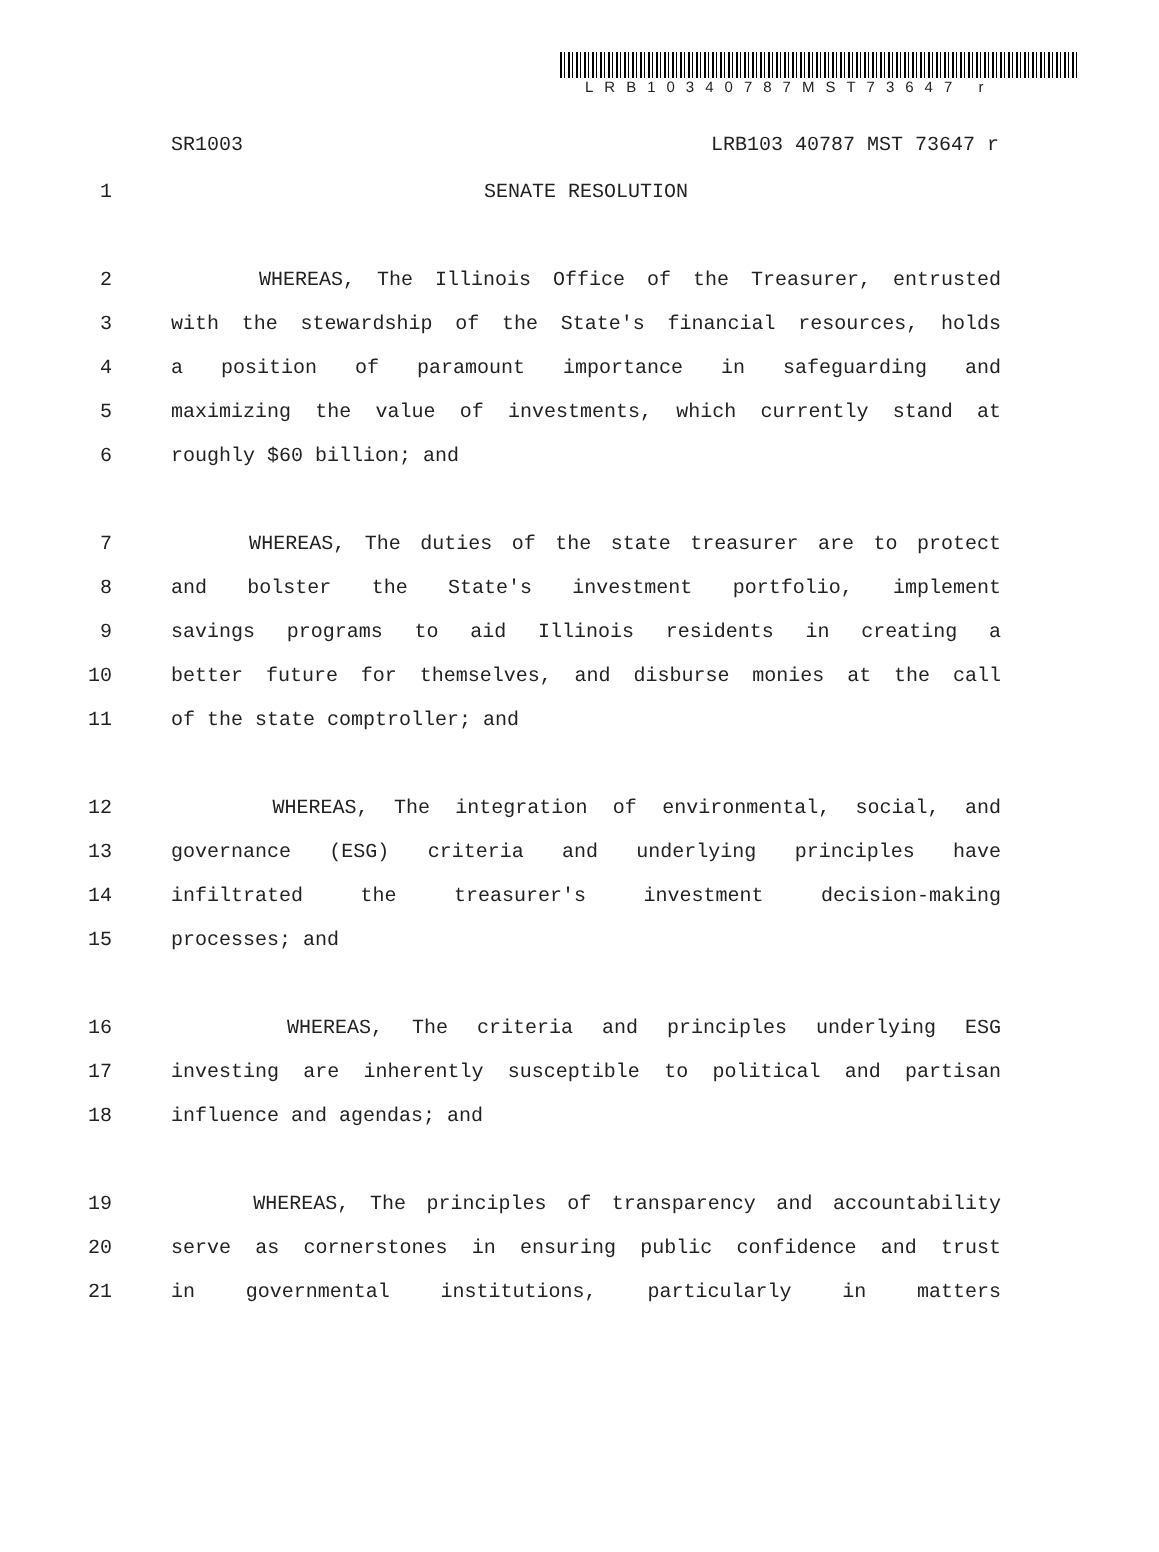LRB10340787MST73647 r
SR1003 LRB103 40787 MST 73647 r
1 SENATE RESOLUTION
2 WHEREAS, The Illinois Office of the Treasurer, entrusted
3 with the stewardship of the State's financial resources, holds
4 a position of paramount importance in safeguarding and
5 maximizing the value of investments, which currently stand at
6 roughly $60 billion; and
7 WHEREAS, The duties of the state treasurer are to protect
8 and bolster the State's investment portfolio, implement
9 savings programs to aid Illinois residents in creating a
10 better future for themselves, and disburse monies at the call
11 of the state comptroller; and
12 WHEREAS, The integration of environmental, social, and
13 governance (ESG) criteria and underlying principles have
14 infiltrated the treasurer's investment decision-making
15 processes; and
16 WHEREAS, The criteria and principles underlying ESG
17 investing are inherently susceptible to political and partisan
18 influence and agendas; and
19 WHEREAS, The principles of transparency and accountability
20 serve as cornerstones in ensuring public confidence and trust
21 in governmental institutions, particularly in matters